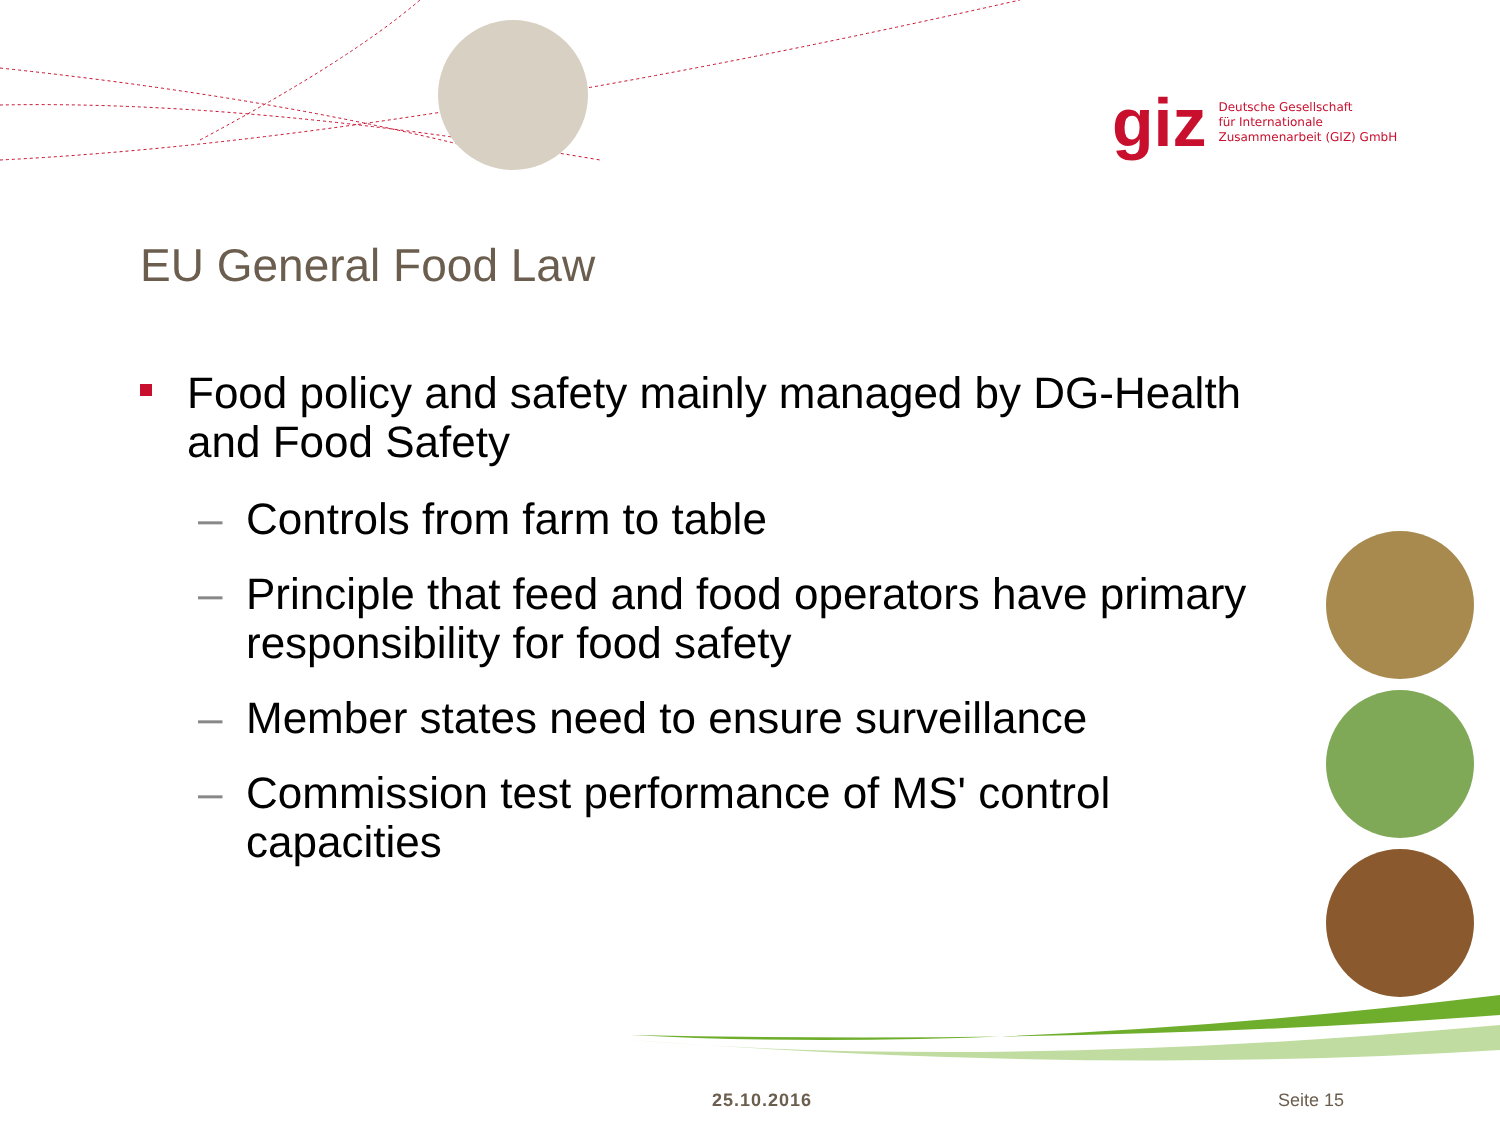giz
Deutsche Gesellschaft
für Internationale
Zusammenarbeit (GIZ) GmbH
EU General Food Law
Food policy and safety mainly managed by DG-Health and Food Safety
– Controls from farm to table
– Principle that feed and food operators have primary responsibility for food safety
– Member states need to ensure surveillance
– Commission test performance of MS' control capacities
25.10.2016 Seite 15